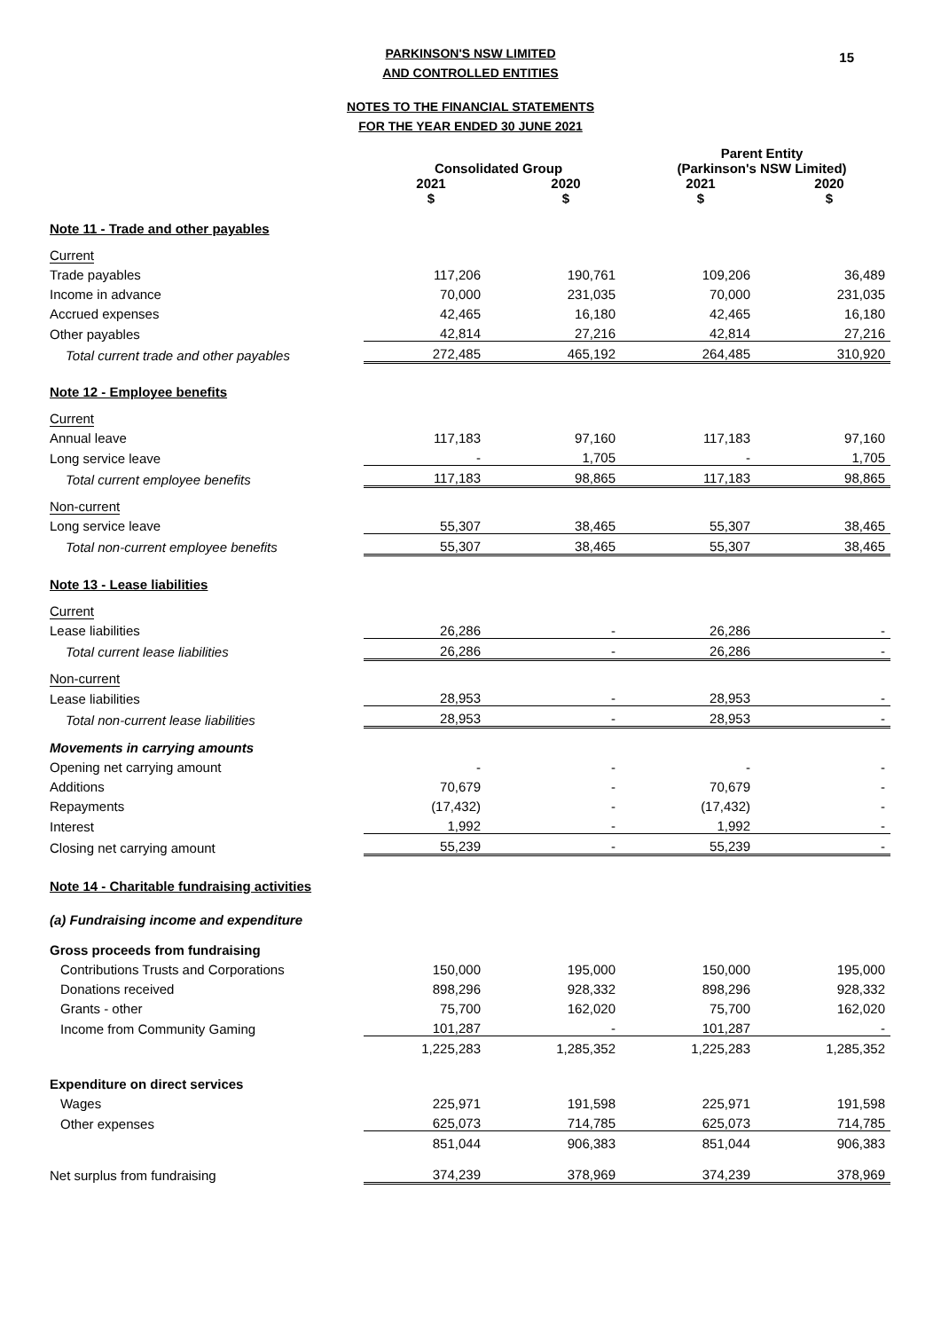15
PARKINSON'S NSW LIMITED
AND CONTROLLED ENTITIES
NOTES TO THE FINANCIAL STATEMENTS
FOR THE YEAR ENDED 30 JUNE 2021
| | Consolidated Group | | Parent Entity (Parkinson's NSW Limited) | |
| --- | --- | --- | --- | --- |
| | 2021 $ | 2020 $ | 2021 $ | 2020 $ |
| Note 11 - Trade and other payables | | | | |
| Current | | | | |
| Trade payables | 117,206 | 190,761 | 109,206 | 36,489 |
| Income in advance | 70,000 | 231,035 | 70,000 | 231,035 |
| Accrued expenses | 42,465 | 16,180 | 42,465 | 16,180 |
| Other payables | 42,814 | 27,216 | 42,814 | 27,216 |
| Total current trade and other payables | 272,485 | 465,192 | 264,485 | 310,920 |
| Note 12 - Employee benefits | | | | |
| Current | | | | |
| Annual leave | 117,183 | 97,160 | 117,183 | 97,160 |
| Long service leave | - | 1,705 | - | 1,705 |
| Total current employee benefits | 117,183 | 98,865 | 117,183 | 98,865 |
| Non-current | | | | |
| Long service leave | 55,307 | 38,465 | 55,307 | 38,465 |
| Total non-current employee benefits | 55,307 | 38,465 | 55,307 | 38,465 |
| Note 13 - Lease liabilities | | | | |
| Current | | | | |
| Lease liabilities | 26,286 | - | 26,286 | - |
| Total current lease liabilities | 26,286 | - | 26,286 | - |
| Non-current | | | | |
| Lease liabilities | 28,953 | - | 28,953 | - |
| Total non-current lease liabilities | 28,953 | - | 28,953 | - |
| Movements in carrying amounts | | | | |
| Opening net carrying amount | - | - | - | - |
| Additions | 70,679 | - | 70,679 | - |
| Repayments | (17,432) | - | (17,432) | - |
| Interest | 1,992 | - | 1,992 | - |
| Closing net carrying amount | 55,239 | - | 55,239 | - |
| Note 14 - Charitable fundraising activities | | | | |
| (a) Fundraising income and expenditure | | | | |
| Gross proceeds from fundraising | | | | |
| Contributions Trusts and Corporations | 150,000 | 195,000 | 150,000 | 195,000 |
| Donations received | 898,296 | 928,332 | 898,296 | 928,332 |
| Grants - other | 75,700 | 162,020 | 75,700 | 162,020 |
| Income from Community Gaming | 101,287 | - | 101,287 | - |
| | 1,225,283 | 1,285,352 | 1,225,283 | 1,285,352 |
| Expenditure on direct services | | | | |
| Wages | 225,971 | 191,598 | 225,971 | 191,598 |
| Other expenses | 625,073 | 714,785 | 625,073 | 714,785 |
| | 851,044 | 906,383 | 851,044 | 906,383 |
| Net surplus from fundraising | 374,239 | 378,969 | 374,239 | 378,969 |